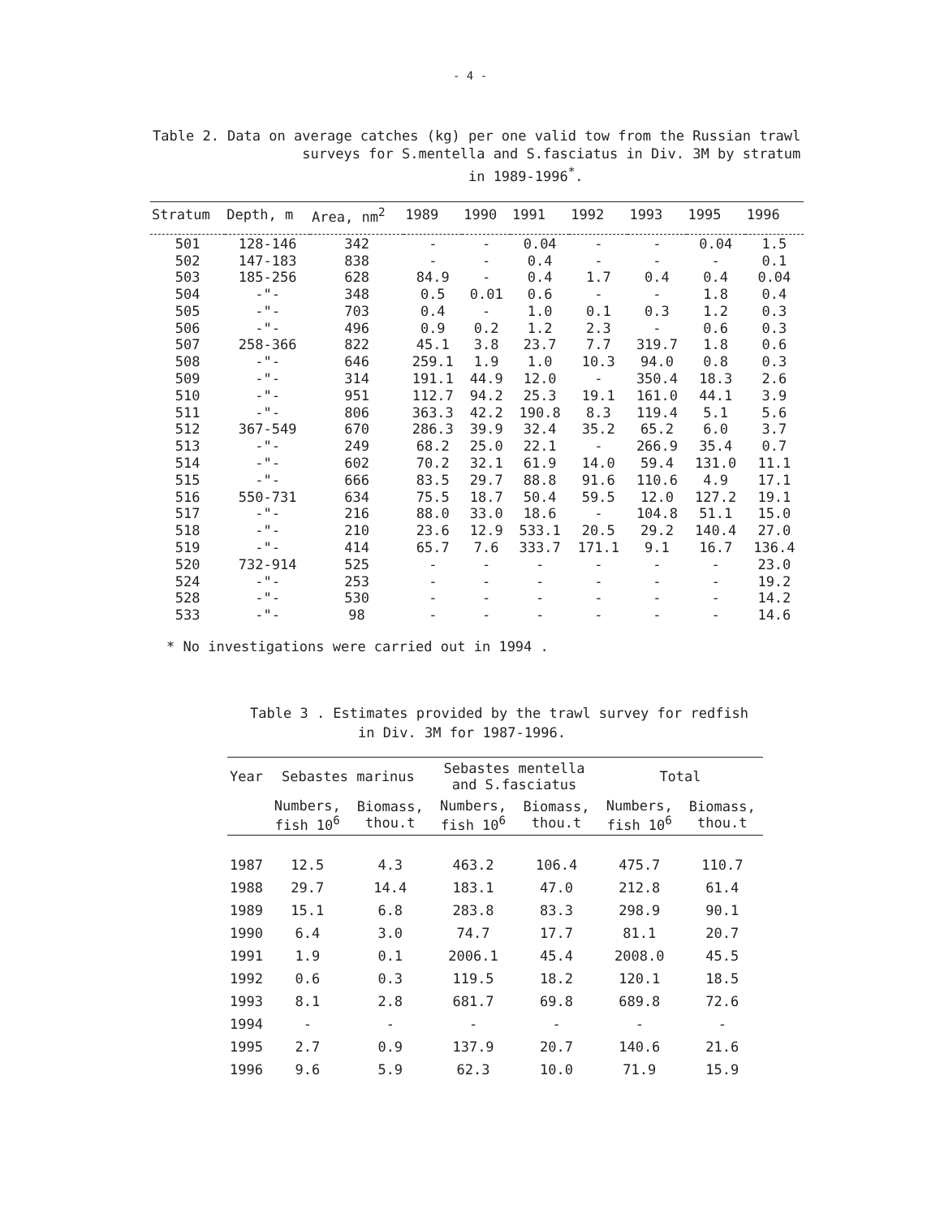- 4 -
Table 2. Data on average catches (kg) per one valid tow from the Russian trawl
surveys for S.mentella and S.fasciatus in Div. 3M by stratum
in 1989-1996<sup>*</sup>.
| Stratum | Depth, m | Area, nm<sup>2</sup> | 1989 | 1990 | 1991 | 1992 | 1993 | 1995 | 1996 |
| --- | --- | --- | --- | --- | --- | --- | --- | --- | --- |
| 501 | 128-146 | 342 | - | - | 0.04 | - | - | 0.04 | 1.5 |
| 502 | 147-183 | 838 | - | - | 0.4 | - | - | - | 0.1 |
| 503 | 185-256 | 628 | 84.9 | - | 0.4 | 1.7 | 0.4 | 0.4 | 0.04 |
| 504 | -"- | 348 | 0.5 | 0.01 | 0.6 | - | - | 1.8 | 0.4 |
| 505 | -"- | 703 | 0.4 | - | 1.0 | 0.1 | 0.3 | 1.2 | 0.3 |
| 506 | -"- | 496 | 0.9 | 0.2 | 1.2 | 2.3 | - | 0.6 | 0.3 |
| 507 | 258-366 | 822 | 45.1 | 3.8 | 23.7 | 7.7 | 319.7 | 1.8 | 0.6 |
| 508 | -"- | 646 | 259.1 | 1.9 | 1.0 | 10.3 | 94.0 | 0.8 | 0.3 |
| 509 | -"- | 314 | 191.1 | 44.9 | 12.0 | - | 350.4 | 18.3 | 2.6 |
| 510 | -"- | 951 | 112.7 | 94.2 | 25.3 | 19.1 | 161.0 | 44.1 | 3.9 |
| 511 | -"- | 806 | 363.3 | 42.2 | 190.8 | 8.3 | 119.4 | 5.1 | 5.6 |
| 512 | 367-549 | 670 | 286.3 | 39.9 | 32.4 | 35.2 | 65.2 | 6.0 | 3.7 |
| 513 | -"- | 249 | 68.2 | 25.0 | 22.1 | - | 266.9 | 35.4 | 0.7 |
| 514 | -"- | 602 | 70.2 | 32.1 | 61.9 | 14.0 | 59.4 | 131.0 | 11.1 |
| 515 | -"- | 666 | 83.5 | 29.7 | 88.8 | 91.6 | 110.6 | 4.9 | 17.1 |
| 516 | 550-731 | 634 | 75.5 | 18.7 | 50.4 | 59.5 | 12.0 | 127.2 | 19.1 |
| 517 | -"- | 216 | 88.0 | 33.0 | 18.6 | - | 104.8 | 51.1 | 15.0 |
| 518 | -"- | 210 | 23.6 | 12.9 | 533.1 | 20.5 | 29.2 | 140.4 | 27.0 |
| 519 | -"- | 414 | 65.7 | 7.6 | 333.7 | 171.1 | 9.1 | 16.7 | 136.4 |
| 520 | 732-914 | 525 | - | - | - | - | - | - | 23.0 |
| 524 | -"- | 253 | - | - | - | - | - | - | 19.2 |
| 528 | -"- | 530 | - | - | - | - | - | - | 14.2 |
| 533 | -"- | 98 | - | - | - | - | - | - | 14.6 |
* No investigations were carried out in 1994 .
Table 3 . Estimates provided by the trawl survey for redfish
in Div. 3M for 1987-1996.
| Year | Sebastes marinus | | Sebastes mentella and S.fasciatus | | Total | |
| --- | --- | --- | --- | --- | --- | --- |
| | Numbers, fish 10<sup>6</sup> | Biomass, thou.t | Numbers, fish 10<sup>6</sup> | Biomass, thou.t | Numbers, fish 10<sup>6</sup> | Biomass, thou.t |
| 1987 | 12.5 | 4.3 | 463.2 | 106.4 | 475.7 | 110.7 |
| 1988 | 29.7 | 14.4 | 183.1 | 47.0 | 212.8 | 61.4 |
| 1989 | 15.1 | 6.8 | 283.8 | 83.3 | 298.9 | 90.1 |
| 1990 | 6.4 | 3.0 | 74.7 | 17.7 | 81.1 | 20.7 |
| 1991 | 1.9 | 0.1 | 2006.1 | 45.4 | 2008.0 | 45.5 |
| 1992 | 0.6 | 0.3 | 119.5 | 18.2 | 120.1 | 18.5 |
| 1993 | 8.1 | 2.8 | 681.7 | 69.8 | 689.8 | 72.6 |
| 1994 | - | - | - | - | - | - |
| 1995 | 2.7 | 0.9 | 137.9 | 20.7 | 140.6 | 21.6 |
| 1996 | 9.6 | 5.9 | 62.3 | 10.0 | 71.9 | 15.9 |